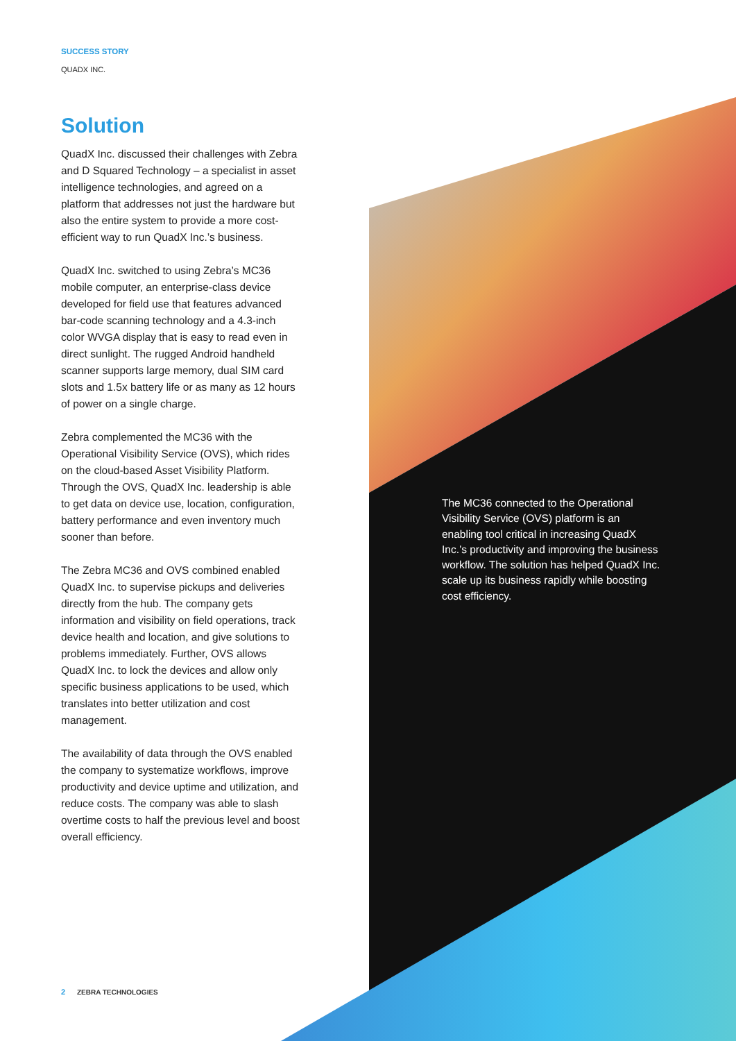SUCCESS STORY
QUADX INC.
Solution
QuadX Inc. discussed their challenges with Zebra and D Squared Technology – a specialist in asset intelligence technologies, and agreed on a platform that addresses not just the hardware but also the entire system to provide a more cost-efficient way to run QuadX Inc.’s business.
QuadX Inc. switched to using Zebra’s MC36 mobile computer, an enterprise-class device developed for field use that features advanced bar-code scanning technology and a 4.3-inch color WVGA display that is easy to read even in direct sunlight. The rugged Android handheld scanner supports large memory, dual SIM card slots and 1.5x battery life or as many as 12 hours of power on a single charge.
Zebra complemented the MC36 with the Operational Visibility Service (OVS), which rides on the cloud-based Asset Visibility Platform. Through the OVS, QuadX Inc. leadership is able to get data on device use, location, configuration, battery performance and even inventory much sooner than before.
The Zebra MC36 and OVS combined enabled QuadX Inc. to supervise pickups and deliveries directly from the hub. The company gets information and visibility on field operations, track device health and location, and give solutions to problems immediately. Further, OVS allows QuadX Inc. to lock the devices and allow only specific business applications to be used, which translates into better utilization and cost management.
The availability of data through the OVS enabled the company to systematize workflows, improve productivity and device uptime and utilization, and reduce costs. The company was able to slash overtime costs to half the previous level and boost overall efficiency.
The MC36 connected to the Operational Visibility Service (OVS) platform is an enabling tool critical in increasing QuadX Inc.’s productivity and improving the business workflow. The solution has helped QuadX Inc. scale up its business rapidly while boosting cost efficiency.
2 ZEBRA TECHNOLOGIES